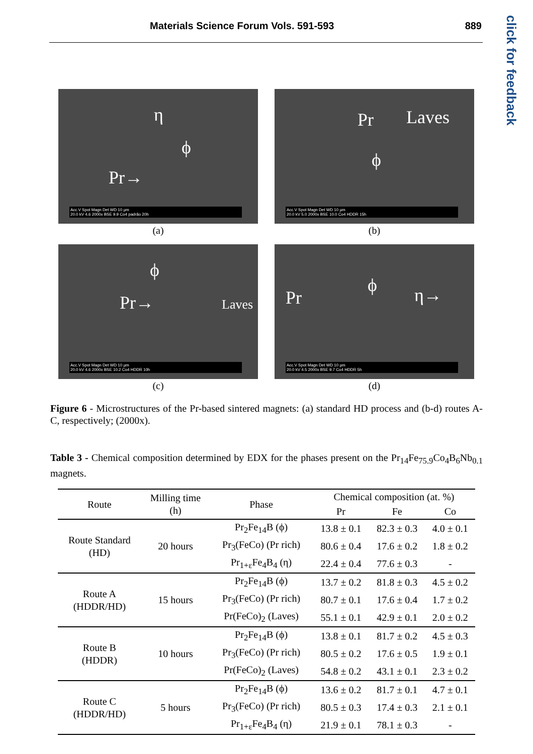Materials Science Forum Vols. 591-593 889
click for feedback
η
ϕ
Pr→
Acc.V Spot Magn Det WD 10 µm
20.0 kV 4.6 2000x BSE 9.9 Co4 padrão 20h
(a)
Pr Laves
ϕ
Acc.V Spot Magn Det WD 10 µm
20.0 kV 5.0 2000x BSE 10.0 Co4 HDDR 15h
(b)
ϕ
Pr→ Laves
Acc.V Spot Magn Det WD 10 µm
20.0 kV 4.6 2000x BSE 10.2 Co4 HDDR 10h
(c)
ϕ
Pr η→
Acc.V Spot Magn Det WD 10 µm
20.0 kV 4.5 2000x BSE 9.7 Co4 HDDR 5h
(d)
Figure 6 - Microstructures of the Pr-based sintered magnets: (a) standard HD process and (b-d) routes A-C, respectively; (2000x).
Table 3 - Chemical composition determined by EDX for the phases present on the Pr<sub>14</sub>Fe<sub>75.9</sub>Co<sub>4</sub>B<sub>6</sub>Nb<sub>0.1</sub> magnets.
| Route | Milling time (h) | Phase | Chemical composition (at. %) | | |
| --- | --- | --- | --- | --- | --- |
| | | | Pr | Fe | Co |
| Route Standard (HD) | 20 hours | Pr<sub>2</sub>Fe<sub>14</sub>B (ϕ) | 13.8 ± 0.1 | 82.3 ± 0.3 | 4.0 ± 0.1 |
| | | Pr<sub>3</sub>(FeCo) (Pr rich) | 80.6 ± 0.4 | 17.6 ± 0.2 | 1.8 ± 0.2 |
| | | Pr<sub>1+ε</sub>Fe<sub>4</sub>B<sub>4</sub> (η) | 22.4 ± 0.4 | 77.6 ± 0.3 | - |
| Route A (HDDR/HD) | 15 hours | Pr<sub>2</sub>Fe<sub>14</sub>B (ϕ) | 13.7 ± 0.2 | 81.8 ± 0.3 | 4.5 ± 0.2 |
| | | Pr<sub>3</sub>(FeCo) (Pr rich) | 80.7 ± 0.1 | 17.6 ± 0.4 | 1.7 ± 0.2 |
| | | Pr(FeCo)<sub>2</sub> (Laves) | 55.1 ± 0.1 | 42.9 ± 0.1 | 2.0 ± 0.2 |
| Route B (HDDR) | 10 hours | Pr<sub>2</sub>Fe<sub>14</sub>B (ϕ) | 13.8 ± 0.1 | 81.7 ± 0.2 | 4.5 ± 0.3 |
| | | Pr<sub>3</sub>(FeCo) (Pr rich) | 80.5 ± 0.2 | 17.6 ± 0.5 | 1.9 ± 0.1 |
| | | Pr(FeCo)<sub>2</sub> (Laves) | 54.8 ± 0.2 | 43.1 ± 0.1 | 2.3 ± 0.2 |
| Route C (HDDR/HD) | 5 hours | Pr<sub>2</sub>Fe<sub>14</sub>B (ϕ) | 13.6 ± 0.2 | 81.7 ± 0.1 | 4.7 ± 0.1 |
| | | Pr<sub>3</sub>(FeCo) (Pr rich) | 80.5 ± 0.3 | 17.4 ± 0.3 | 2.1 ± 0.1 |
| | | Pr<sub>1+ε</sub>Fe<sub>4</sub>B<sub>4</sub> (η) | 21.9 ± 0.1 | 78.1 ± 0.3 | - |